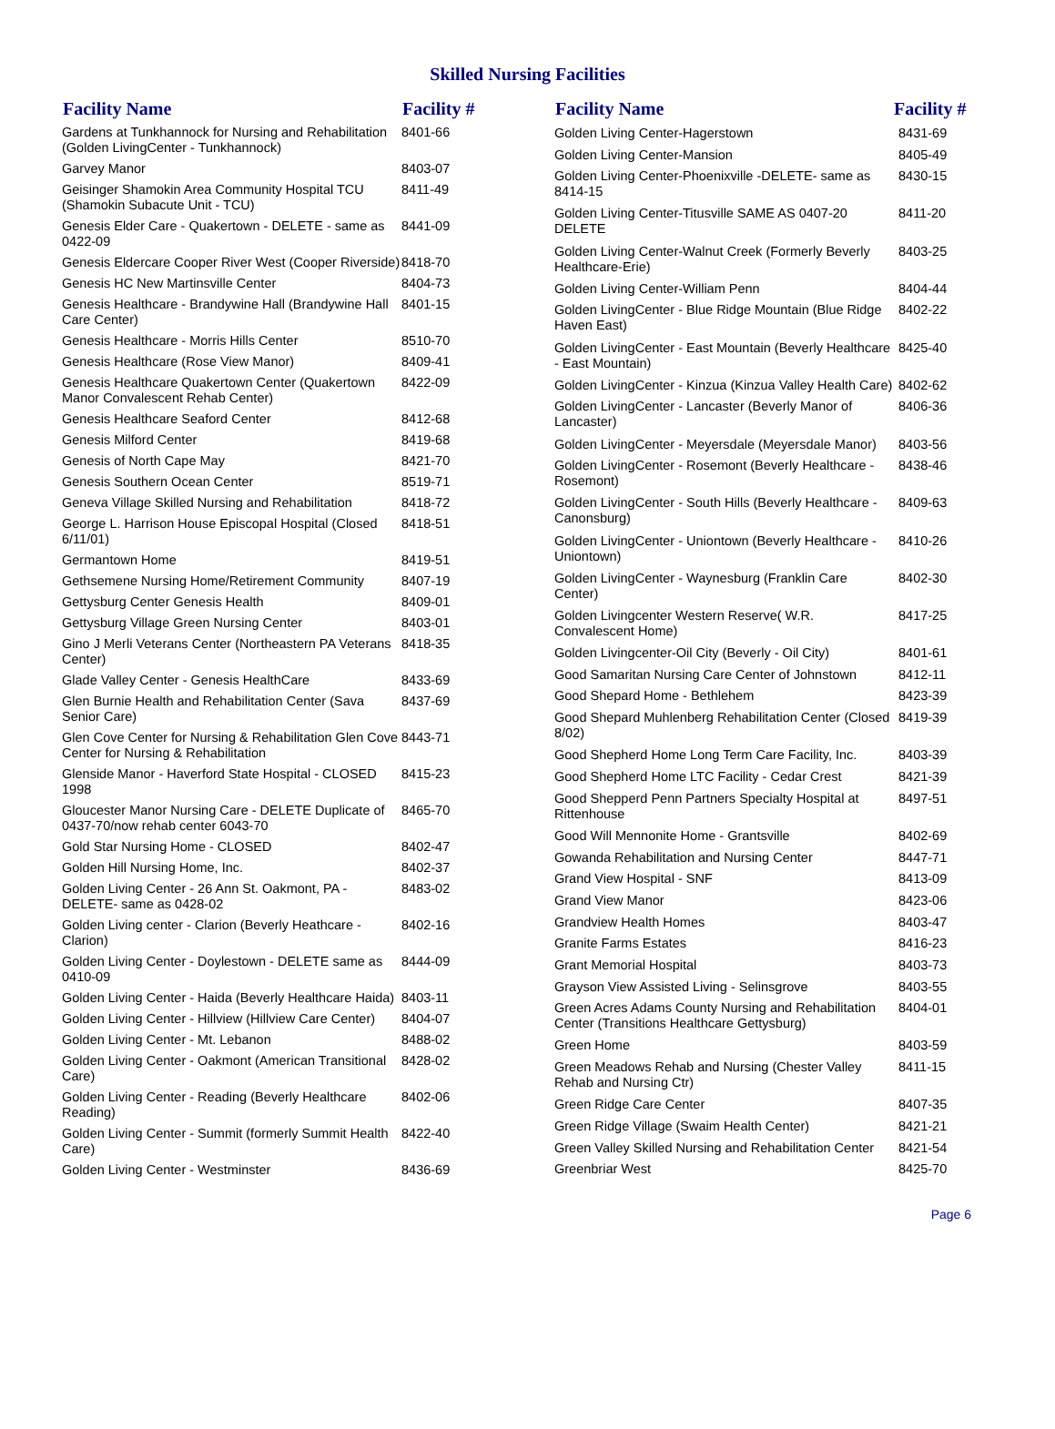Skilled Nursing Facilities
| Facility Name | Facility # |
| --- | --- |
| Gardens at Tunkhannock for Nursing and Rehabilitation (Golden LivingCenter - Tunkhannock) | 8401-66 |
| Garvey Manor | 8403-07 |
| Geisinger Shamokin Area Community Hospital TCU (Shamokin Subacute Unit - TCU) | 8411-49 |
| Genesis Elder Care - Quakertown - DELETE - same as 0422-09 | 8441-09 |
| Genesis Eldercare Cooper River West (Cooper Riverside) | 8418-70 |
| Genesis HC New Martinsville Center | 8404-73 |
| Genesis Healthcare - Brandywine Hall (Brandywine Hall Care Center) | 8401-15 |
| Genesis Healthcare - Morris Hills Center | 8510-70 |
| Genesis Healthcare (Rose View Manor) | 8409-41 |
| Genesis Healthcare Quakertown Center (Quakertown Manor Convalescent Rehab Center) | 8422-09 |
| Genesis Healthcare Seaford Center | 8412-68 |
| Genesis Milford Center | 8419-68 |
| Genesis of North Cape May | 8421-70 |
| Genesis Southern Ocean Center | 8519-71 |
| Geneva Village Skilled Nursing and Rehabilitation | 8418-72 |
| George L. Harrison House Episcopal Hospital (Closed 6/11/01) | 8418-51 |
| Germantown Home | 8419-51 |
| Gethsemene Nursing Home/Retirement Community | 8407-19 |
| Gettysburg Center Genesis Health | 8409-01 |
| Gettysburg Village Green Nursing Center | 8403-01 |
| Gino J Merli Veterans Center (Northeastern PA Veterans Center) | 8418-35 |
| Glade Valley Center - Genesis HealthCare | 8433-69 |
| Glen Burnie Health and Rehabilitation Center (Sava Senior Care) | 8437-69 |
| Glen Cove Center for Nursing & Rehabilitation Glen Cove Center for Nursing & Rehabilitation | 8443-71 |
| Glenside Manor - Haverford State Hospital - CLOSED 1998 | 8415-23 |
| Gloucester Manor Nursing Care - DELETE Duplicate of 0437-70/now rehab center 6043-70 | 8465-70 |
| Gold Star Nursing Home - CLOSED | 8402-47 |
| Golden Hill Nursing Home, Inc. | 8402-37 |
| Golden Living Center - 26 Ann St. Oakmont, PA - DELETE- same as 0428-02 | 8483-02 |
| Golden Living center - Clarion (Beverly Heathcare - Clarion) | 8402-16 |
| Golden Living Center - Doylestown - DELETE same as 0410-09 | 8444-09 |
| Golden Living Center - Haida (Beverly Healthcare Haida) | 8403-11 |
| Golden Living Center - Hillview (Hillview Care Center) | 8404-07 |
| Golden Living Center - Mt. Lebanon | 8488-02 |
| Golden Living Center - Oakmont (American Transitional Care) | 8428-02 |
| Golden Living Center - Reading (Beverly Healthcare Reading) | 8402-06 |
| Golden Living Center - Summit (formerly Summit Health Care) | 8422-40 |
| Golden Living Center - Westminster | 8436-69 |
| Facility Name | Facility # |
| --- | --- |
| Golden Living Center-Hagerstown | 8431-69 |
| Golden Living Center-Mansion | 8405-49 |
| Golden Living Center-Phoenixville -DELETE- same as 8414-15 | 8430-15 |
| Golden Living Center-Titusville SAME AS 0407-20 DELETE | 8411-20 |
| Golden Living Center-Walnut Creek (Formerly Beverly Healthcare-Erie) | 8403-25 |
| Golden Living Center-William Penn | 8404-44 |
| Golden LivingCenter - Blue Ridge Mountain (Blue Ridge Haven East) | 8402-22 |
| Golden LivingCenter - East Mountain (Beverly Healthcare - East Mountain) | 8425-40 |
| Golden LivingCenter - Kinzua (Kinzua Valley Health Care) | 8402-62 |
| Golden LivingCenter - Lancaster (Beverly Manor of Lancaster) | 8406-36 |
| Golden LivingCenter - Meyersdale (Meyersdale Manor) | 8403-56 |
| Golden LivingCenter - Rosemont (Beverly Healthcare - Rosemont) | 8438-46 |
| Golden LivingCenter - South Hills (Beverly Healthcare - Canonsburg) | 8409-63 |
| Golden LivingCenter - Uniontown (Beverly Healthcare - Uniontown) | 8410-26 |
| Golden LivingCenter - Waynesburg (Franklin Care Center) | 8402-30 |
| Golden Livingcenter Western Reserve( W.R. Convalescent Home) | 8417-25 |
| Golden Livingcenter-Oil City (Beverly - Oil City) | 8401-61 |
| Good Samaritan Nursing Care Center of Johnstown | 8412-11 |
| Good Shepard Home - Bethlehem | 8423-39 |
| Good Shepard Muhlenberg Rehabilitation Center (Closed 8/02) | 8419-39 |
| Good Shepherd Home Long Term Care Facility, Inc. | 8403-39 |
| Good Shepherd Home LTC Facility - Cedar Crest | 8421-39 |
| Good Shepperd Penn Partners Specialty Hospital at Rittenhouse | 8497-51 |
| Good Will Mennonite Home - Grantsville | 8402-69 |
| Gowanda Rehabilitation and Nursing Center | 8447-71 |
| Grand View Hospital - SNF | 8413-09 |
| Grand View Manor | 8423-06 |
| Grandview Health Homes | 8403-47 |
| Granite Farms Estates | 8416-23 |
| Grant Memorial Hospital | 8403-73 |
| Grayson View Assisted Living - Selinsgrove | 8403-55 |
| Green Acres Adams County Nursing and Rehabilitation Center (Transitions Healthcare Gettysburg) | 8404-01 |
| Green Home | 8403-59 |
| Green Meadows Rehab and Nursing (Chester Valley Rehab and Nursing Ctr) | 8411-15 |
| Green Ridge Care Center | 8407-35 |
| Green Ridge Village (Swaim Health Center) | 8421-21 |
| Green Valley Skilled Nursing and Rehabilitation Center | 8421-54 |
| Greenbriar West | 8425-70 |
Page 6